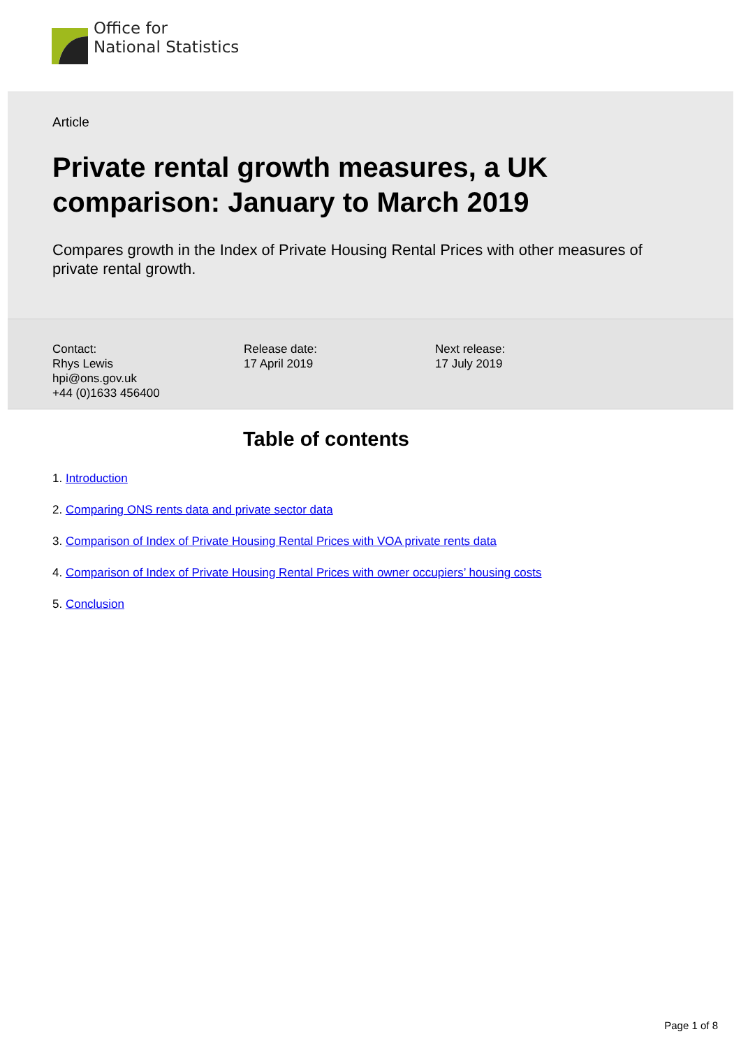Office for
National Statistics
Article
Private rental growth measures, a UK comparison: January to March 2019
Compares growth in the Index of Private Housing Rental Prices with other measures of private rental growth.
Contact:
Rhys Lewis
hpi@ons.gov.uk
+44 (0)1633 456400
Release date:
17 April 2019
Next release:
17 July 2019
Table of contents
1. Introduction
2. Comparing ONS rents data and private sector data
3. Comparison of Index of Private Housing Rental Prices with VOA private rents data
4. Comparison of Index of Private Housing Rental Prices with owner occupiers’ housing costs
5. Conclusion
Page 1 of 8